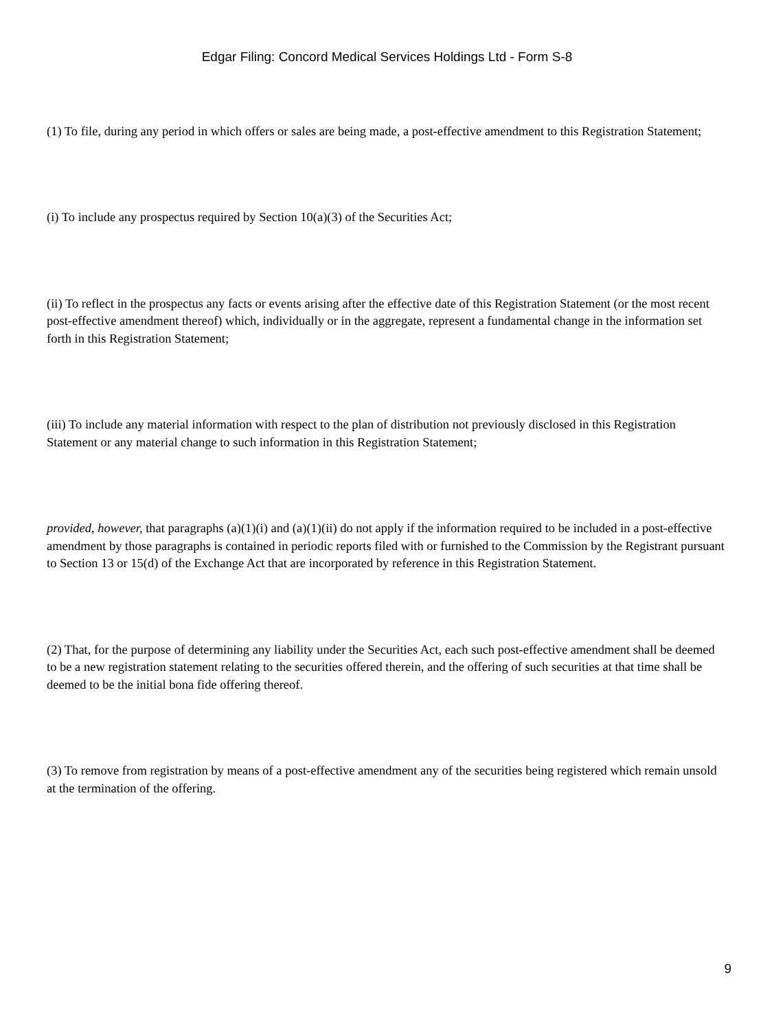Edgar Filing: Concord Medical Services Holdings Ltd - Form S-8
(1) To file, during any period in which offers or sales are being made, a post-effective amendment to this Registration Statement;
(i) To include any prospectus required by Section 10(a)(3) of the Securities Act;
(ii) To reflect in the prospectus any facts or events arising after the effective date of this Registration Statement (or the most recent post-effective amendment thereof) which, individually or in the aggregate, represent a fundamental change in the information set forth in this Registration Statement;
(iii) To include any material information with respect to the plan of distribution not previously disclosed in this Registration Statement or any material change to such information in this Registration Statement;
provided, however, that paragraphs (a)(1)(i) and (a)(1)(ii) do not apply if the information required to be included in a post-effective amendment by those paragraphs is contained in periodic reports filed with or furnished to the Commission by the Registrant pursuant to Section 13 or 15(d) of the Exchange Act that are incorporated by reference in this Registration Statement.
(2) That, for the purpose of determining any liability under the Securities Act, each such post-effective amendment shall be deemed to be a new registration statement relating to the securities offered therein, and the offering of such securities at that time shall be deemed to be the initial bona fide offering thereof.
(3) To remove from registration by means of a post-effective amendment any of the securities being registered which remain unsold at the termination of the offering.
9